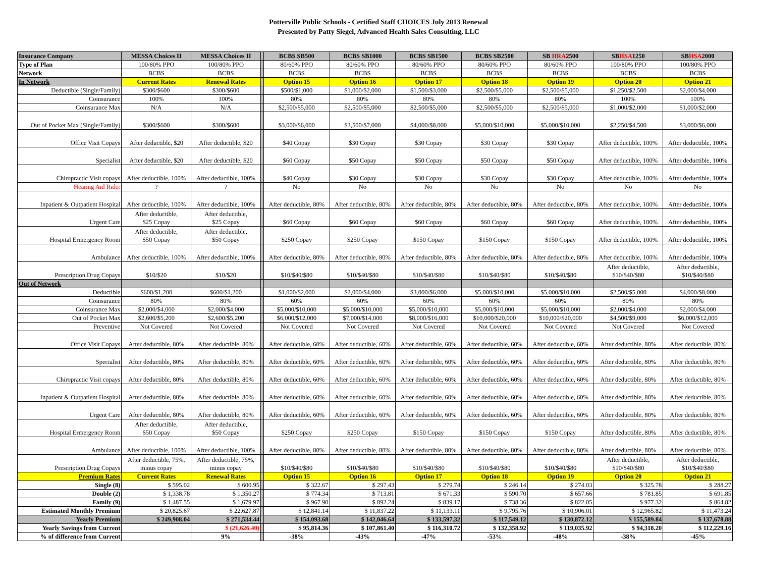Potterville Public Schools - Certified Staff CHOICES July 2013 Renewal
Presented by Patty Siegel, Advanced Health Sales Consulting, LLC
| Insurance Company | MESSA Choices II | MESSA Choices II | | BCBS SB500 | BCBS SB1000 | BCBS SB1500 | BCBS SB2500 | SB HRA 2500 | SB HSA 1250 | SB HSA 2000 |
| Type of Plan | 100/80% PPO | 100/80% PPO | | 80/60% PPO | 80/60% PPO | 80/60% PPO | 80/60% PPO | 80/60% PPO | 100/80% PPO | 100/80% PPO |
| Network | BCBS | BCBS | | BCBS | BCBS | BCBS | BCBS | BCBS | BCBS | BCBS |
| In Network | Current Rates | Renewal Rates | | Option 15 | Option 16 | Option 17 | Option 18 | Option 19 | Option 20 | Option 21 |
| Deductible (Single/Family) | $300/$600 | $300/$600 | | $500/$1,000 | $1,000/$2,000 | $1,500/$3,000 | $2,500/$5,000 | $2,500/$5,000 | $1,250/$2,500 | $2,000/$4,000 |
| Coinsurance | 100% | 100% | | 80% | 80% | 80% | 80% | 80% | 100% | 100% |
| Coinsurance Max | N/A | N/A | | $2,500/$5,000 | $2,500/$5,000 | $2,500/$5,000 | $2,500/$5,000 | $2,500/$5,000 | $1,000/$2,000 | $1,000/$2,000 |
| Out of Pocket Max (Single/Family) | $300/$600 | $300/$600 | | $3,000/$6,000 | $3,500/$7,000 | $4,000/$8,000 | $5,000/$10,000 | $5,000/$10,000 | $2,250/$4,500 | $3,000/$6,000 |
| Office Visit Copays | After deductible, $20 | After deductible, $20 | | $40 Copay | $30 Copay | $30 Copay | $30 Copay | $30 Copay | After deductible, 100% | After deductible, 100% |
| Specialist | After deductible, $20 | After deductible, $20 | | $60 Copay | $50 Copay | $50 Copay | $50 Copay | $50 Copay | After deductible, 100% | After deductible, 100% |
| Chiropractic Visit copays | After deductible, 100% | After deductible, 100% | | $40 Copay | $30 Copay | $30 Copay | $30 Copay | $30 Copay | After deductible, 100% | After deductible, 100% |
| Hearing Aid Rider | ? | ? | | No | No | No | No | No | No | No |
| Inpatient & Outpatient Hospital | After deductible, 100% | After deductible, 100% | | After deductible, 80% | After deductible, 80% | After deductible, 80% | After deductible, 80% | After deductible, 80% | After deductible, 100% | After deductible, 100% |
| Urgent Care | After deductible, $25 Copay | After deductible, $25 Copay | | $60 Copay | $60 Copay | $60 Copay | $60 Copay | $60 Copay | After deductible, 100% | After deductible, 100% |
| Hospital Ermergency Room | After deductible, $50 Copay | After deductible, $50 Copay | | $250 Copay | $250 Copay | $150 Copay | $150 Copay | $150 Copay | After deductible, 100% | After deductible, 100% |
| Ambulance | After deductible, 100% | After deductible, 100% | | After deductible, 80% | After deductible, 80% | After deductible, 80% | After deductible, 80% | After deductible, 80% | After deductible, 100% | After deductible, 100% |
| Prescription Drug Copays | $10/$20 | $10/$20 | | $10/$40/$80 | $10/$40/$80 | $10/$40/$80 | $10/$40/$80 | $10/$40/$80 | After deductible, $10/$40/$80 | After deductible, $10/$40/$80 |
| Out of Network | | | | | | | | | | |
| Deductible | $600/$1,200 | $600/$1,200 | | $1,000/$2,000 | $2,000/$4,000 | $3,000/$6,000 | $5,000/$10,000 | $5,000/$10,000 | $2,500/$5,000 | $4,000/$8,000 |
| Coinsurance | 80% | 80% | | 60% | 60% | 60% | 60% | 60% | 80% | 80% |
| Coinsurance Max | $2,000/$4,000 | $2,000/$4,000 | | $5,000/$10,000 | $5,000/$10,000 | $5,000/$10,000 | $5,000/$10,000 | $5,000/$10,000 | $2,000/$4,000 | $2,000/$4,000 |
| Out of Pocket Max | $2,600/$5,200 | $2,600/$5,200 | | $6,000/$12,000 | $7,000/$14,000 | $8,000/$16,000 | $10,000/$20,000 | $10,000/$20,000 | $4,500/$9,000 | $6,000/$12,000 |
| Preventive | Not Covered | Not Covered | | Not Covered | Not Covered | Not Covered | Not Covered | Not Covered | Not Covered | Not Covered |
| Office Visit Copays | After deductible, 80% | After deductible, 80% | | After deductible, 60% | After deductible, 60% | After deductible, 60% | After deductible, 60% | After deductible, 60% | After deductible, 80% | After deductible, 80% |
| Specialist | After deductible, 80% | After deductible, 80% | | After deductible, 60% | After deductible, 60% | After deductible, 60% | After deductible, 60% | After deductible, 60% | After deductible, 80% | After deductible, 80% |
| Chiropractic Visit copays | After deductible, 80% | After deductible, 80% | | After deductible, 60% | After deductible, 60% | After deductible, 60% | After deductible, 60% | After deductible, 60% | After deductible, 80% | After deductible, 80% |
| Inpatient & Outpatient Hospital | After deductible, 80% | After deductible, 80% | | After deductible, 60% | After deductible, 60% | After deductible, 60% | After deductible, 60% | After deductible, 60% | After deductible, 80% | After deductible, 80% |
| Urgent Care | After deductible, 80% | After deductible, 80% | | After deductible, 60% | After deductible, 60% | After deductible, 60% | After deductible, 60% | After deductible, 60% | After deductible, 80% | After deductible, 80% |
| Hospital Ermergency Room | After deductible, $50 Copay | After deductible, $50 Copay | | $250 Copay | $250 Copay | $150 Copay | $150 Copay | $150 Copay | After deductible, 80% | After deductible, 80% |
| Ambulance | After deductible, 100% | After deductible, 100% | | After deductible, 80% | After deductible, 80% | After deductible, 80% | After deductible, 80% | After deductible, 80% | After deductible, 80% | After deductible, 80% |
| Prescription Drug Copays | After deductible, 75%, minus copay | After deductible, 75%, minus copay | | $10/$40/$80 | $10/$40/$80 | $10/$40/$80 | $10/$40/$80 | $10/$40/$80 | After deductible, $10/$40/$80 | After deductible, $10/$40/$80 |
| Premium Rates | Current Rates | Renewal Rates | | Option 15 | Option 16 | Option 17 | Option 18 | Option 19 | Option 20 | Option 21 |
| Single (8) | $ 595.02 | $ 600.95 | | $ 322.67 | $ 297.43 | $ 279.74 | $ 246.14 | $ 274.03 | $ 325.78 | $ 288.27 |
| Double (2) | $ 1,338.78 | $ 1,350.27 | | $ 774.34 | $ 713.81 | $ 671.33 | $ 590.70 | $ 657.66 | $ 781.85 | $ 691.85 |
| Family (9) | $ 1,487.55 | $ 1,679.97 | | $ 967.90 | $ 892.24 | $ 839.17 | $ 738.36 | $ 822.05 | $ 977.32 | $ 864.82 |
| Estimated Monthly Premium | $ 20,825.67 | $ 22,627.87 | | $ 12,841.14 | $ 11,837.22 | $ 11,133.11 | $ 9,795.76 | $ 10,906.01 | $ 12,965.82 | $ 11,473.24 |
| Yearly Premium | $ 249,908.04 | $ 271,534.44 | | $ 154,093.68 | $ 142,046.64 | $ 133,597.32 | $ 117,549.12 | $ 130,872.12 | $ 155,589.84 | $ 137,678.88 |
| Yearly Savings from Current | | $ (21,626.40) | | $ 95,814.36 | $ 107,861.40 | $ 116,310.72 | $ 132,358.92 | $ 119,035.92 | $ 94,318.20 | $ 112,229.16 |
| % of difference from Current | | 9% | | -38% | -43% | -47% | -53% | -48% | -38% | -45% |